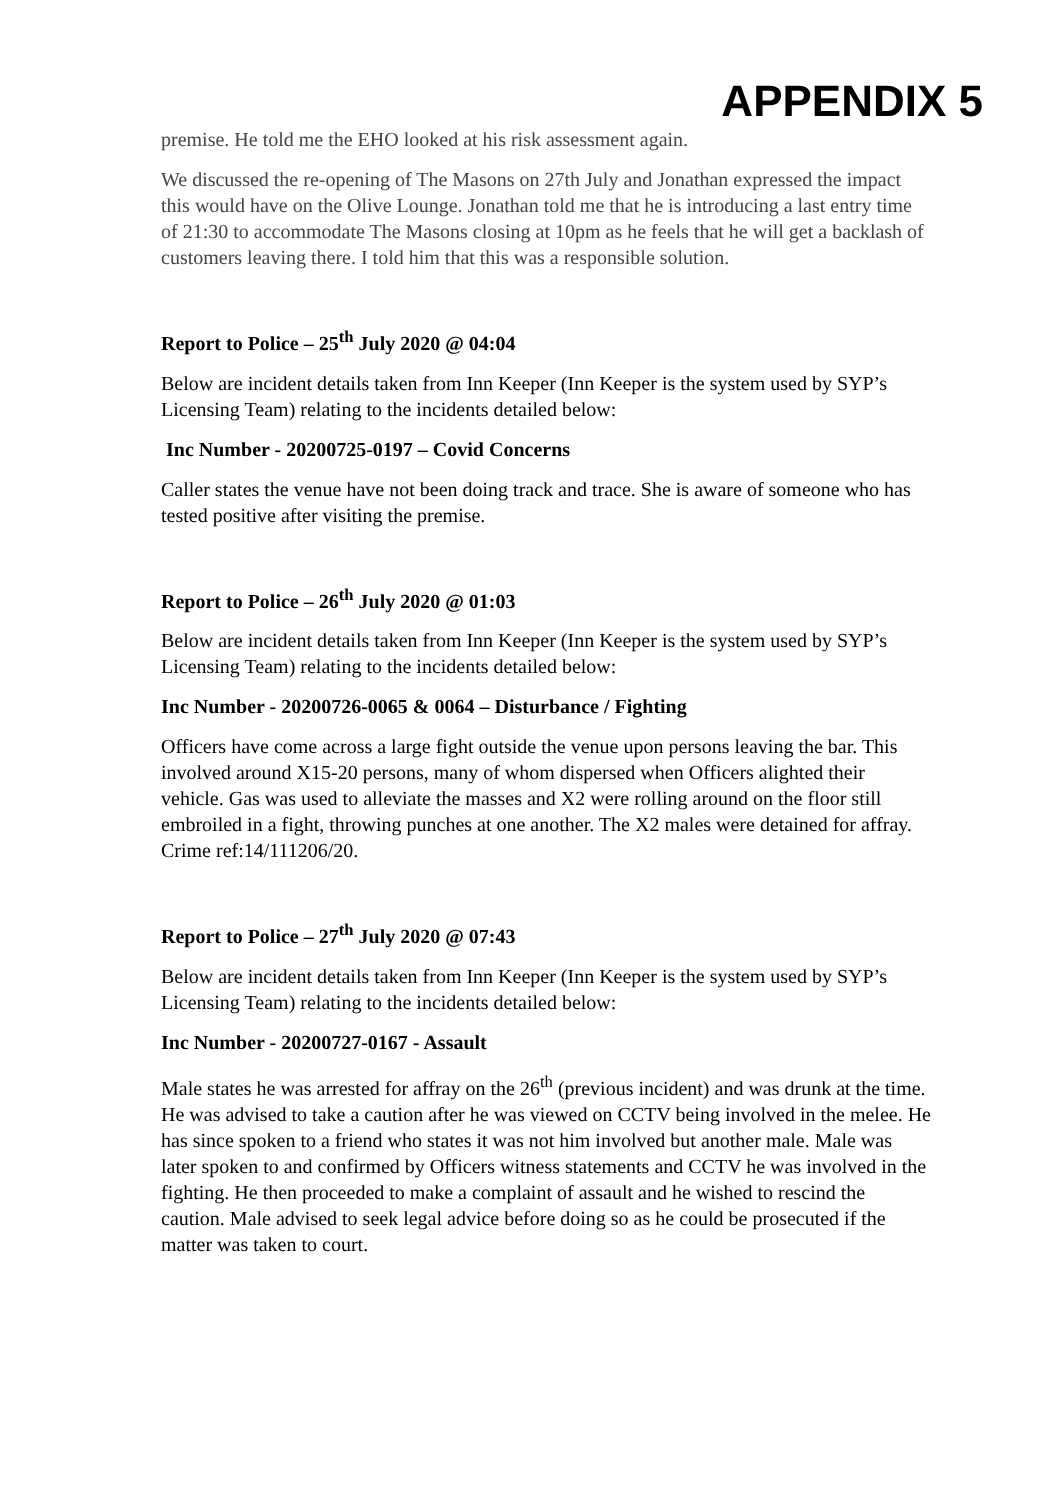APPENDIX 5
premise. He told me the EHO looked at his risk assessment again.
We discussed the re-opening of The Masons on 27th July and Jonathan expressed the impact this would have on the Olive Lounge. Jonathan told me that he is introducing a last entry time of 21:30 to accommodate The Masons closing at 10pm as he feels that he will get a backlash of customers leaving there. I told him that this was a responsible solution.
Report to Police – 25<sup>th</sup> July 2020 @ 04:04
Below are incident details taken from Inn Keeper (Inn Keeper is the system used by SYP’s Licensing Team) relating to the incidents detailed below:
Inc Number - 20200725-0197 – Covid Concerns
Caller states the venue have not been doing track and trace. She is aware of someone who has tested positive after visiting the premise.
Report to Police – 26<sup>th</sup> July 2020 @ 01:03
Below are incident details taken from Inn Keeper (Inn Keeper is the system used by SYP’s Licensing Team) relating to the incidents detailed below:
Inc Number - 20200726-0065 & 0064 – Disturbance / Fighting
Officers have come across a large fight outside the venue upon persons leaving the bar. This involved around X15-20 persons, many of whom dispersed when Officers alighted their vehicle. Gas was used to alleviate the masses and X2 were rolling around on the floor still embroiled in a fight, throwing punches at one another. The X2 males were detained for affray. Crime ref:14/111206/20.
Report to Police – 27<sup>th</sup> July 2020 @ 07:43
Below are incident details taken from Inn Keeper (Inn Keeper is the system used by SYP’s Licensing Team) relating to the incidents detailed below:
Inc Number - 20200727-0167 - Assault
Male states he was arrested for affray on the 26<sup>th</sup> (previous incident) and was drunk at the time. He was advised to take a caution after he was viewed on CCTV being involved in the melee. He has since spoken to a friend who states it was not him involved but another male. Male was later spoken to and confirmed by Officers witness statements and CCTV he was involved in the fighting. He then proceeded to make a complaint of assault and he wished to rescind the caution. Male advised to seek legal advice before doing so as he could be prosecuted if the matter was taken to court.